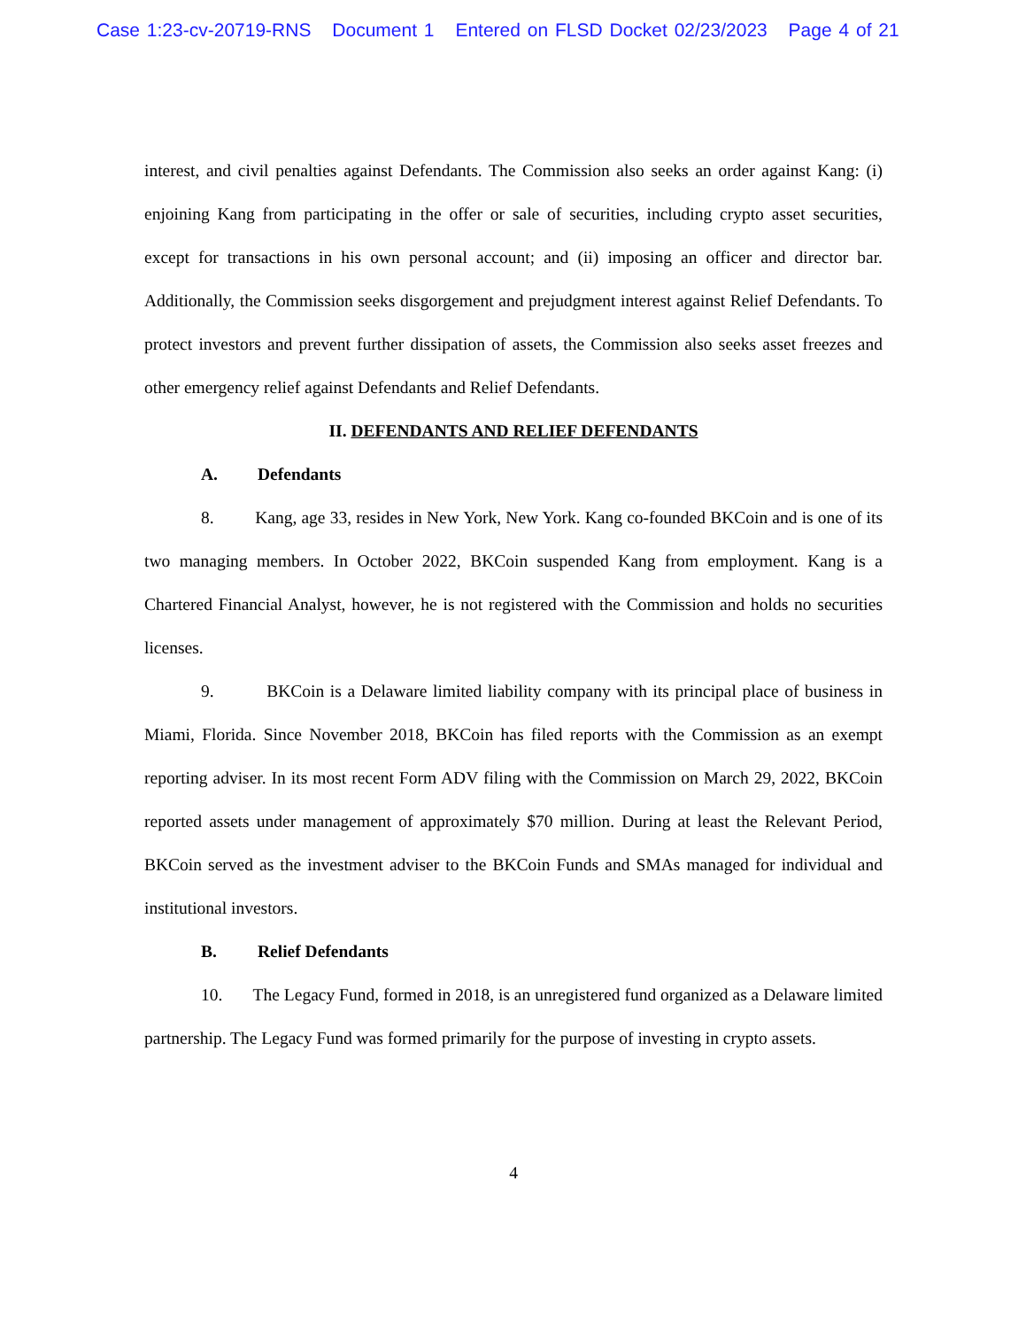Case 1:23-cv-20719-RNS Document 1 Entered on FLSD Docket 02/23/2023 Page 4 of 21
interest, and civil penalties against Defendants. The Commission also seeks an order against Kang: (i) enjoining Kang from participating in the offer or sale of securities, including crypto asset securities, except for transactions in his own personal account; and (ii) imposing an officer and director bar. Additionally, the Commission seeks disgorgement and prejudgment interest against Relief Defendants. To protect investors and prevent further dissipation of assets, the Commission also seeks asset freezes and other emergency relief against Defendants and Relief Defendants.
II. DEFENDANTS AND RELIEF DEFENDANTS
A. Defendants
8. Kang, age 33, resides in New York, New York. Kang co-founded BKCoin and is one of its two managing members. In October 2022, BKCoin suspended Kang from employment. Kang is a Chartered Financial Analyst, however, he is not registered with the Commission and holds no securities licenses.
9. BKCoin is a Delaware limited liability company with its principal place of business in Miami, Florida. Since November 2018, BKCoin has filed reports with the Commission as an exempt reporting adviser. In its most recent Form ADV filing with the Commission on March 29, 2022, BKCoin reported assets under management of approximately $70 million. During at least the Relevant Period, BKCoin served as the investment adviser to the BKCoin Funds and SMAs managed for individual and institutional investors.
B. Relief Defendants
10. The Legacy Fund, formed in 2018, is an unregistered fund organized as a Delaware limited partnership. The Legacy Fund was formed primarily for the purpose of investing in crypto assets.
4